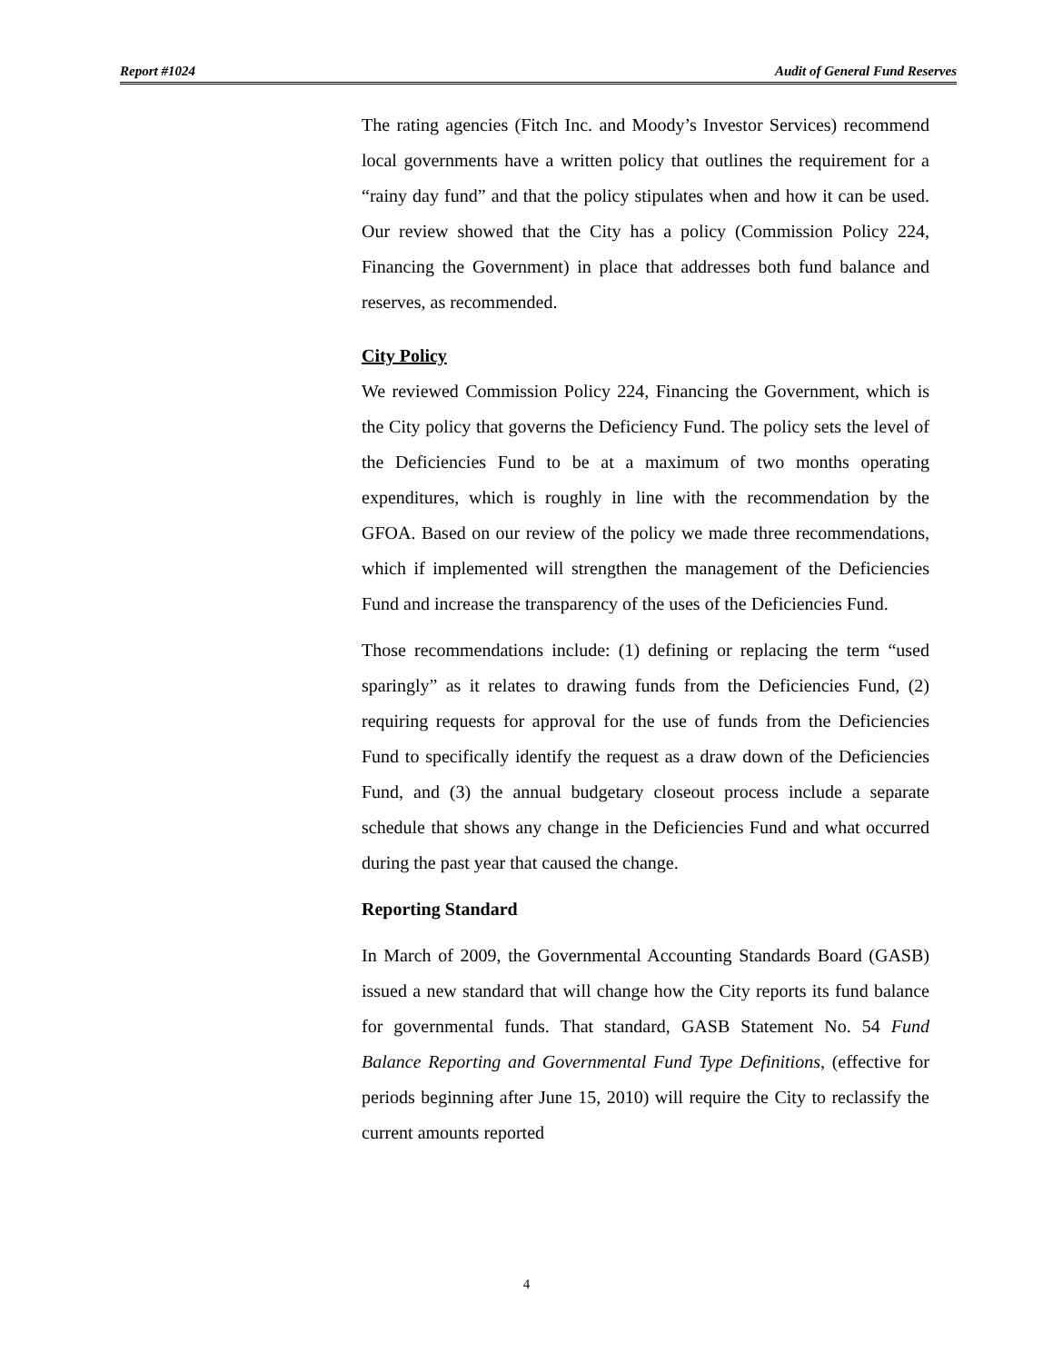Report #1024 Audit of General Fund Reserves
The rating agencies (Fitch Inc. and Moody’s Investor Services) recommend local governments have a written policy that outlines the requirement for a “rainy day fund” and that the policy stipulates when and how it can be used. Our review showed that the City has a policy (Commission Policy 224, Financing the Government) in place that addresses both fund balance and reserves, as recommended.
City Policy
We reviewed Commission Policy 224, Financing the Government, which is the City policy that governs the Deficiency Fund. The policy sets the level of the Deficiencies Fund to be at a maximum of two months operating expenditures, which is roughly in line with the recommendation by the GFOA. Based on our review of the policy we made three recommendations, which if implemented will strengthen the management of the Deficiencies Fund and increase the transparency of the uses of the Deficiencies Fund.
Those recommendations include: (1) defining or replacing the term “used sparingly” as it relates to drawing funds from the Deficiencies Fund, (2) requiring requests for approval for the use of funds from the Deficiencies Fund to specifically identify the request as a draw down of the Deficiencies Fund, and (3) the annual budgetary closeout process include a separate schedule that shows any change in the Deficiencies Fund and what occurred during the past year that caused the change.
Reporting Standard
In March of 2009, the Governmental Accounting Standards Board (GASB) issued a new standard that will change how the City reports its fund balance for governmental funds. That standard, GASB Statement No. 54 Fund Balance Reporting and Governmental Fund Type Definitions, (effective for periods beginning after June 15, 2010) will require the City to reclassify the current amounts reported
4